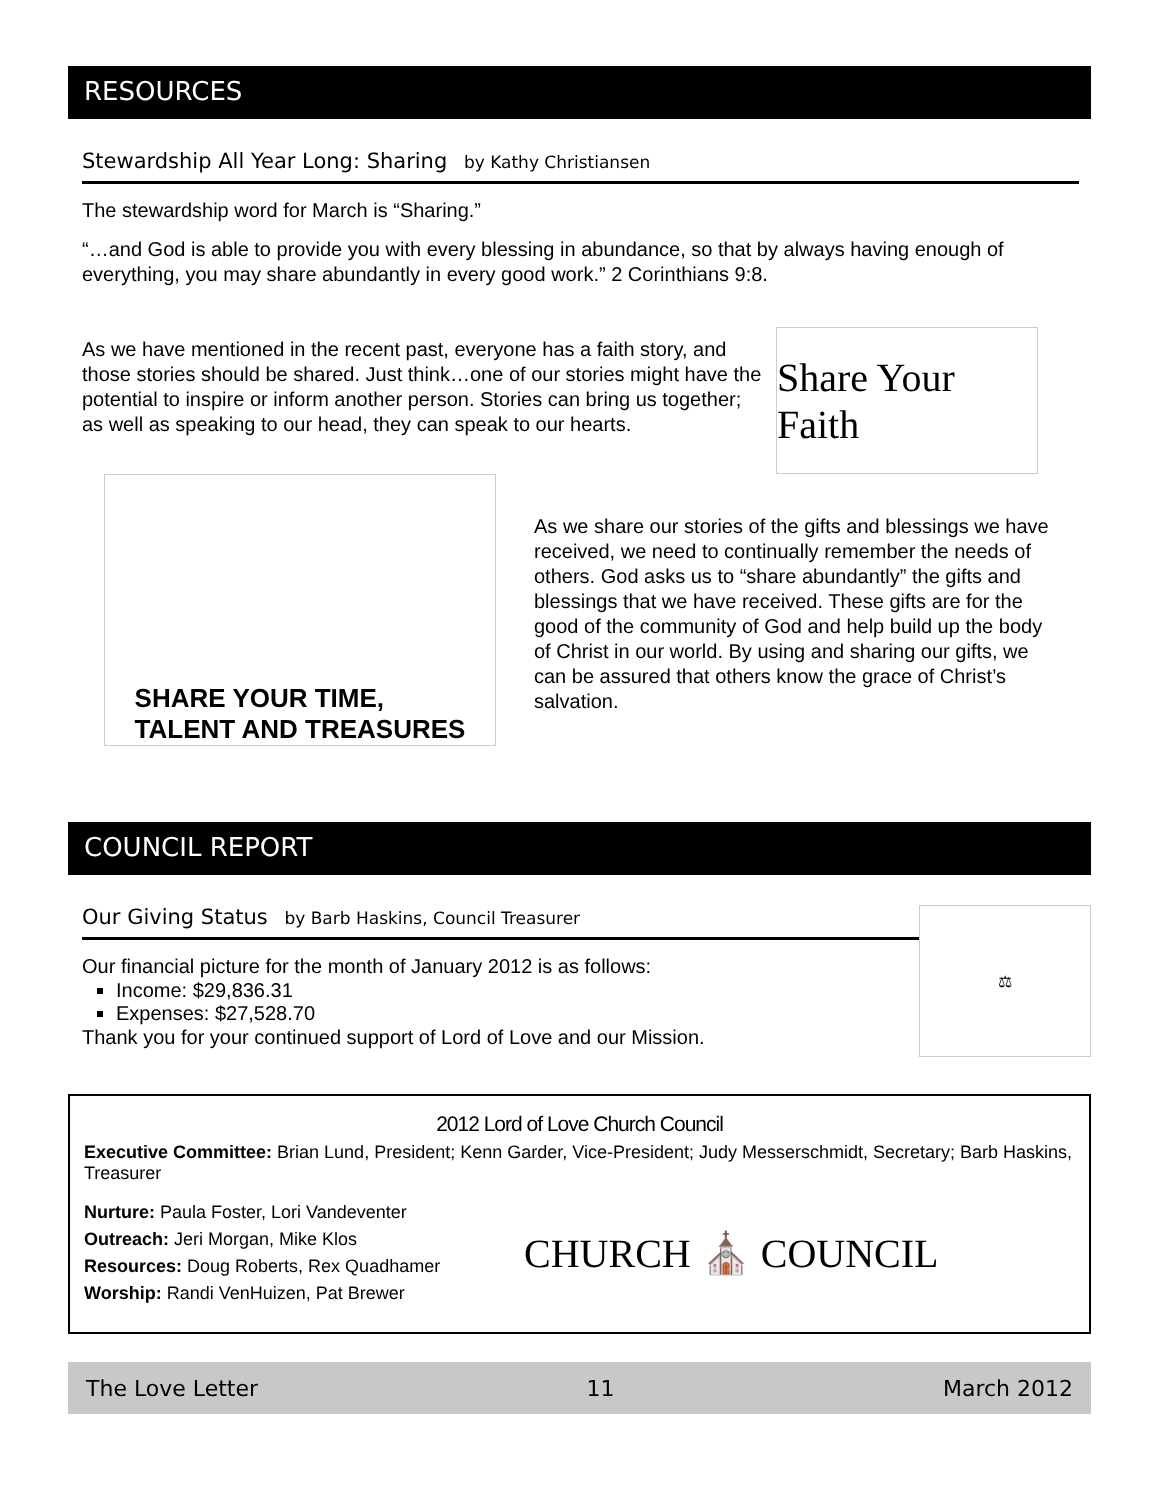RESOURCES
Stewardship All Year Long: Sharing by Kathy Christiansen
The stewardship word for March is “Sharing.”
“…and God is able to provide you with every blessing in abundance, so that by always having enough of everything, you may share abundantly in every good work.” 2 Corinthians 9:8.
As we have mentioned in the recent past, everyone has a faith story, and those stories should be shared. Just think…one of our stories might have the potential to inspire or inform another person. Stories can bring us together; as well as speaking to our head, they can speak to our hearts.
Share Your Faith
SHARE YOUR TIME,
TALENT AND TREASURES
As we share our stories of the gifts and blessings we have received, we need to continually remember the needs of others. God asks us to “share abundantly” the gifts and blessings that we have received. These gifts are for the good of the community of God and help build up the body of Christ in our world. By using and sharing our gifts, we can be assured that others know the grace of Christ’s salvation.
COUNCIL REPORT
Our Giving Status by Barb Haskins, Council Treasurer
Our financial picture for the month of January 2012 is as follows:
Income: $29,836.31
Expenses: $27,528.70
Thank you for your continued support of Lord of Love and our Mission.
⚖
2012 Lord of Love Church Council
Executive Committee: Brian Lund, President; Kenn Garder, Vice-President; Judy Messerschmidt, Secretary; Barb Haskins, Treasurer
Nurture: Paula Foster, Lori Vandeventer
Outreach: Jeri Morgan, Mike Klos
Resources: Doug Roberts, Rex Quadhamer
Worship: Randi VenHuizen, Pat Brewer
CHURCH ⛪ COUNCIL
The Love Letter 11 March 2012